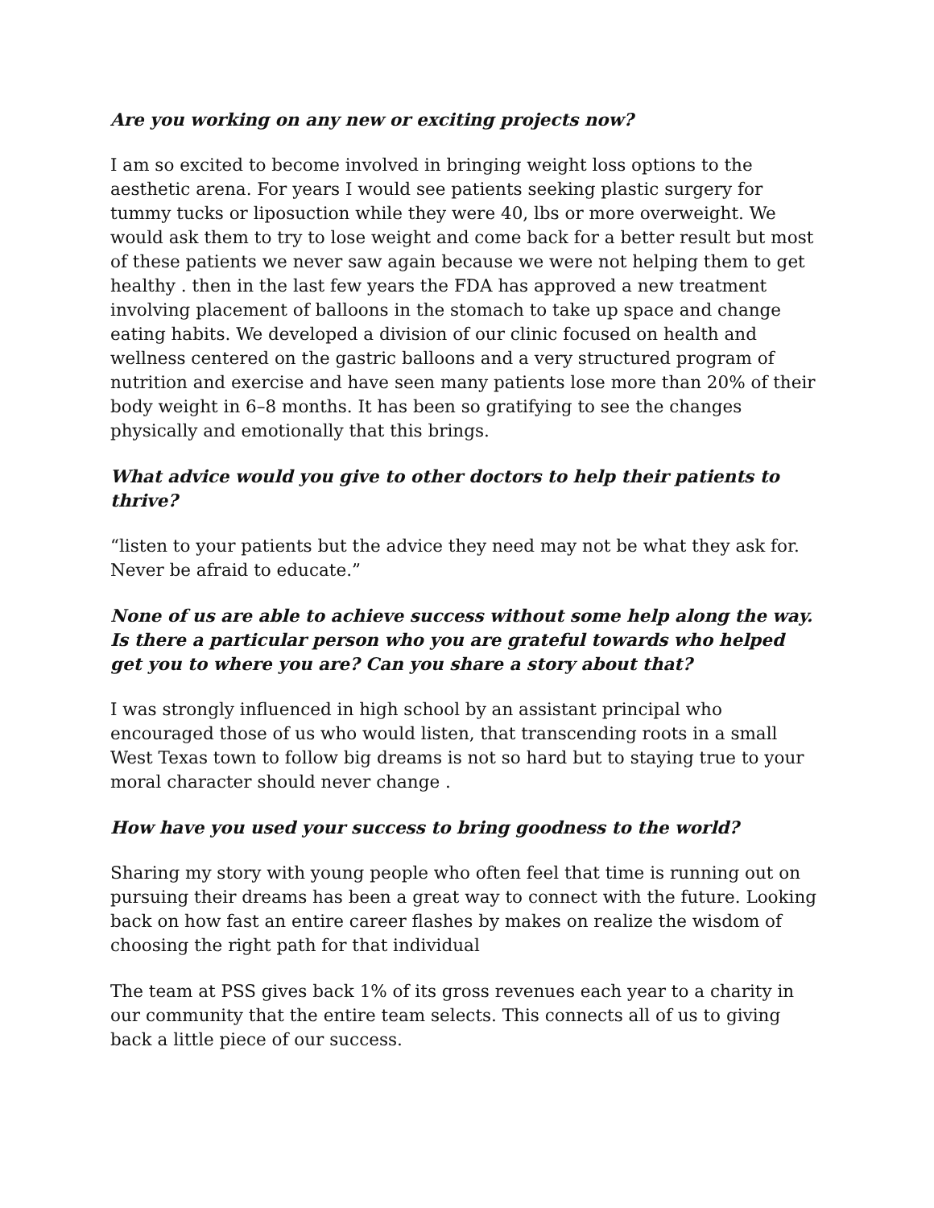Are you working on any new or exciting projects now?
I am so excited to become involved in bringing weight loss options to the aesthetic arena. For years I would see patients seeking plastic surgery for tummy tucks or liposuction while they were 40, lbs or more overweight. We would ask them to try to lose weight and come back for a better result but most of these patients we never saw again because we were not helping them to get healthy . then in the last few years the FDA has approved a new treatment involving placement of balloons in the stomach to take up space and change eating habits. We developed a division of our clinic focused on health and wellness centered on the gastric balloons and a very structured program of nutrition and exercise and have seen many patients lose more than 20% of their body weight in 6–8 months. It has been so gratifying to see the changes physically and emotionally that this brings.
What advice would you give to other doctors to help their patients to thrive?
“listen to your patients but the advice they need may not be what they ask for. Never be afraid to educate.”
None of us are able to achieve success without some help along the way. Is there a particular person who you are grateful towards who helped get you to where you are? Can you share a story about that?
I was strongly influenced in high school by an assistant principal who encouraged those of us who would listen, that transcending roots in a small West Texas town to follow big dreams is not so hard but to staying true to your moral character should never change .
How have you used your success to bring goodness to the world?
Sharing my story with young people who often feel that time is running out on pursuing their dreams has been a great way to connect with the future. Looking back on how fast an entire career flashes by makes on realize the wisdom of choosing the right path for that individual
The team at PSS gives back 1% of its gross revenues each year to a charity in our community that the entire team selects. This connects all of us to giving back a little piece of our success.